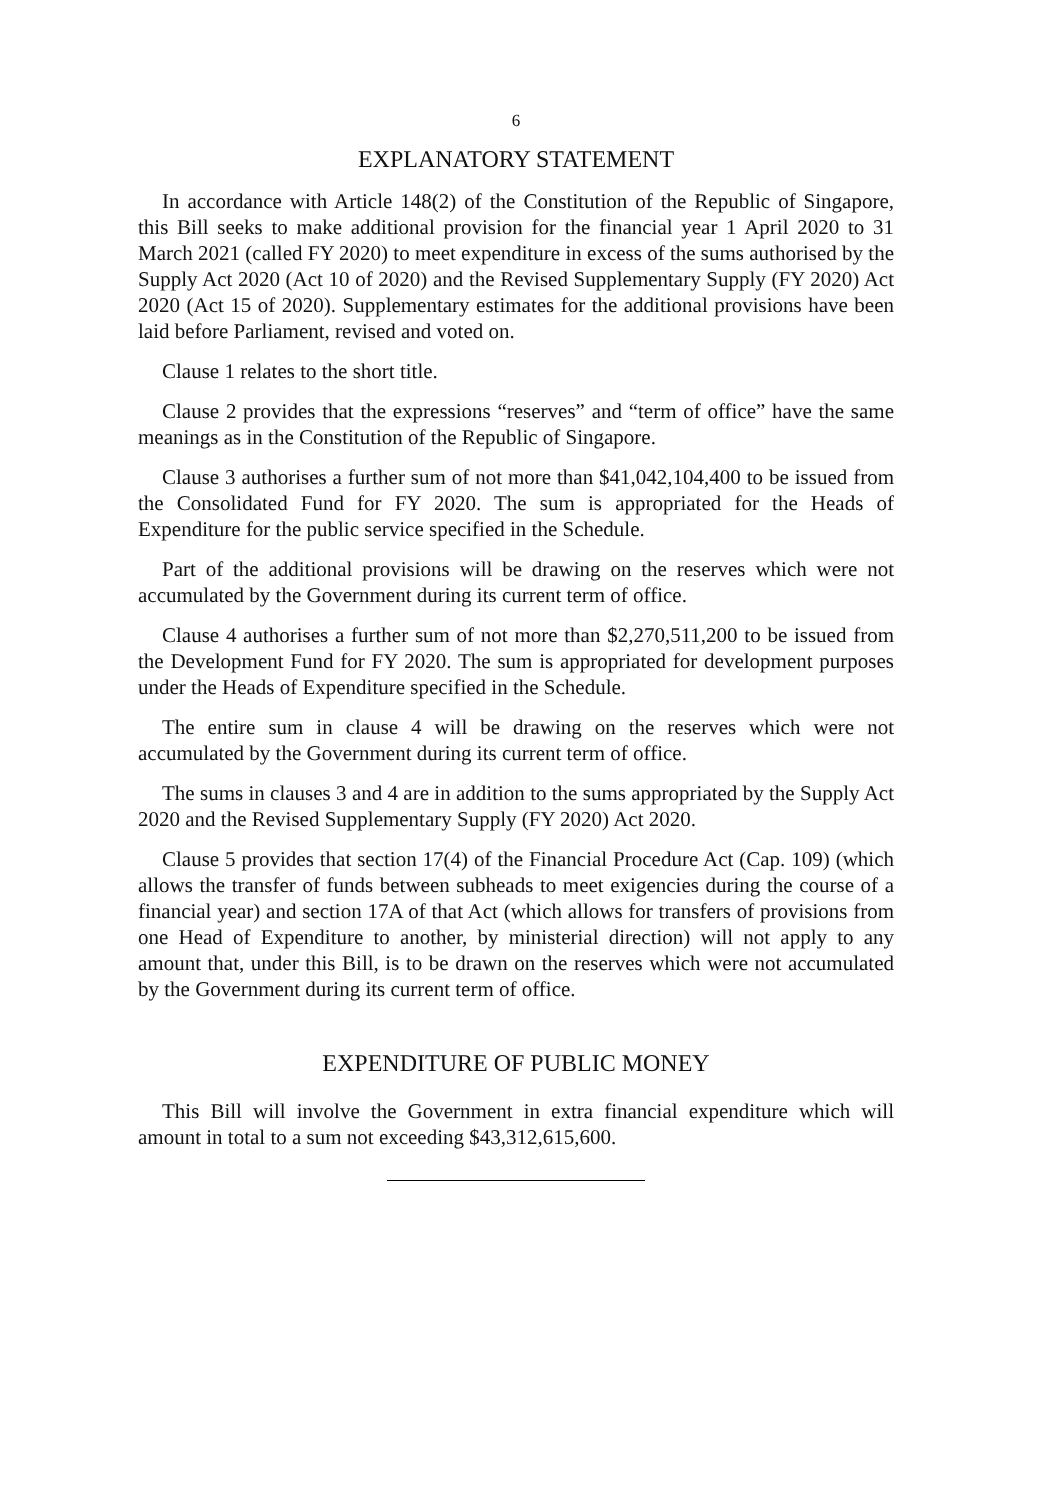6
EXPLANATORY STATEMENT
In accordance with Article 148(2) of the Constitution of the Republic of Singapore, this Bill seeks to make additional provision for the financial year 1 April 2020 to 31 March 2021 (called FY 2020) to meet expenditure in excess of the sums authorised by the Supply Act 2020 (Act 10 of 2020) and the Revised Supplementary Supply (FY 2020) Act 2020 (Act 15 of 2020). Supplementary estimates for the additional provisions have been laid before Parliament, revised and voted on.
Clause 1 relates to the short title.
Clause 2 provides that the expressions “reserves” and “term of office” have the same meanings as in the Constitution of the Republic of Singapore.
Clause 3 authorises a further sum of not more than $41,042,104,400 to be issued from the Consolidated Fund for FY 2020. The sum is appropriated for the Heads of Expenditure for the public service specified in the Schedule.
Part of the additional provisions will be drawing on the reserves which were not accumulated by the Government during its current term of office.
Clause 4 authorises a further sum of not more than $2,270,511,200 to be issued from the Development Fund for FY 2020. The sum is appropriated for development purposes under the Heads of Expenditure specified in the Schedule.
The entire sum in clause 4 will be drawing on the reserves which were not accumulated by the Government during its current term of office.
The sums in clauses 3 and 4 are in addition to the sums appropriated by the Supply Act 2020 and the Revised Supplementary Supply (FY 2020) Act 2020.
Clause 5 provides that section 17(4) of the Financial Procedure Act (Cap. 109) (which allows the transfer of funds between subheads to meet exigencies during the course of a financial year) and section 17A of that Act (which allows for transfers of provisions from one Head of Expenditure to another, by ministerial direction) will not apply to any amount that, under this Bill, is to be drawn on the reserves which were not accumulated by the Government during its current term of office.
EXPENDITURE OF PUBLIC MONEY
This Bill will involve the Government in extra financial expenditure which will amount in total to a sum not exceeding $43,312,615,600.